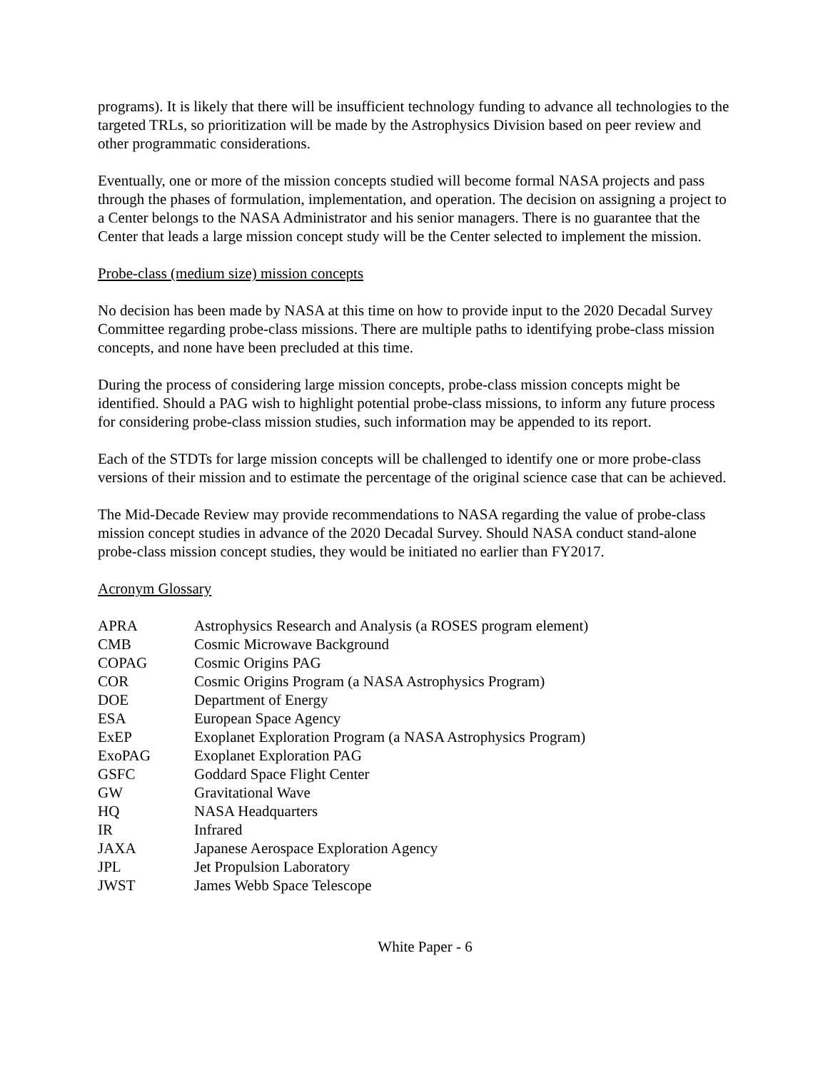programs). It is likely that there will be insufficient technology funding to advance all technologies to the targeted TRLs, so prioritization will be made by the Astrophysics Division based on peer review and other programmatic considerations.
Eventually, one or more of the mission concepts studied will become formal NASA projects and pass through the phases of formulation, implementation, and operation. The decision on assigning a project to a Center belongs to the NASA Administrator and his senior managers. There is no guarantee that the Center that leads a large mission concept study will be the Center selected to implement the mission.
Probe-class (medium size) mission concepts
No decision has been made by NASA at this time on how to provide input to the 2020 Decadal Survey Committee regarding probe-class missions. There are multiple paths to identifying probe-class mission concepts, and none have been precluded at this time.
During the process of considering large mission concepts, probe-class mission concepts might be identified. Should a PAG wish to highlight potential probe-class missions, to inform any future process for considering probe-class mission studies, such information may be appended to its report.
Each of the STDTs for large mission concepts will be challenged to identify one or more probe-class versions of their mission and to estimate the percentage of the original science case that can be achieved.
The Mid-Decade Review may provide recommendations to NASA regarding the value of probe-class mission concept studies in advance of the 2020 Decadal Survey. Should NASA conduct stand-alone probe-class mission concept studies, they would be initiated no earlier than FY2017.
Acronym Glossary
| APRA | Astrophysics Research and Analysis (a ROSES program element) |
| CMB | Cosmic Microwave Background |
| COPAG | Cosmic Origins PAG |
| COR | Cosmic Origins Program (a NASA Astrophysics Program) |
| DOE | Department of Energy |
| ESA | European Space Agency |
| ExEP | Exoplanet Exploration Program (a NASA Astrophysics Program) |
| ExoPAG | Exoplanet Exploration PAG |
| GSFC | Goddard Space Flight Center |
| GW | Gravitational Wave |
| HQ | NASA Headquarters |
| IR | Infrared |
| JAXA | Japanese Aerospace Exploration Agency |
| JPL | Jet Propulsion Laboratory |
| JWST | James Webb Space Telescope |
White Paper - 6